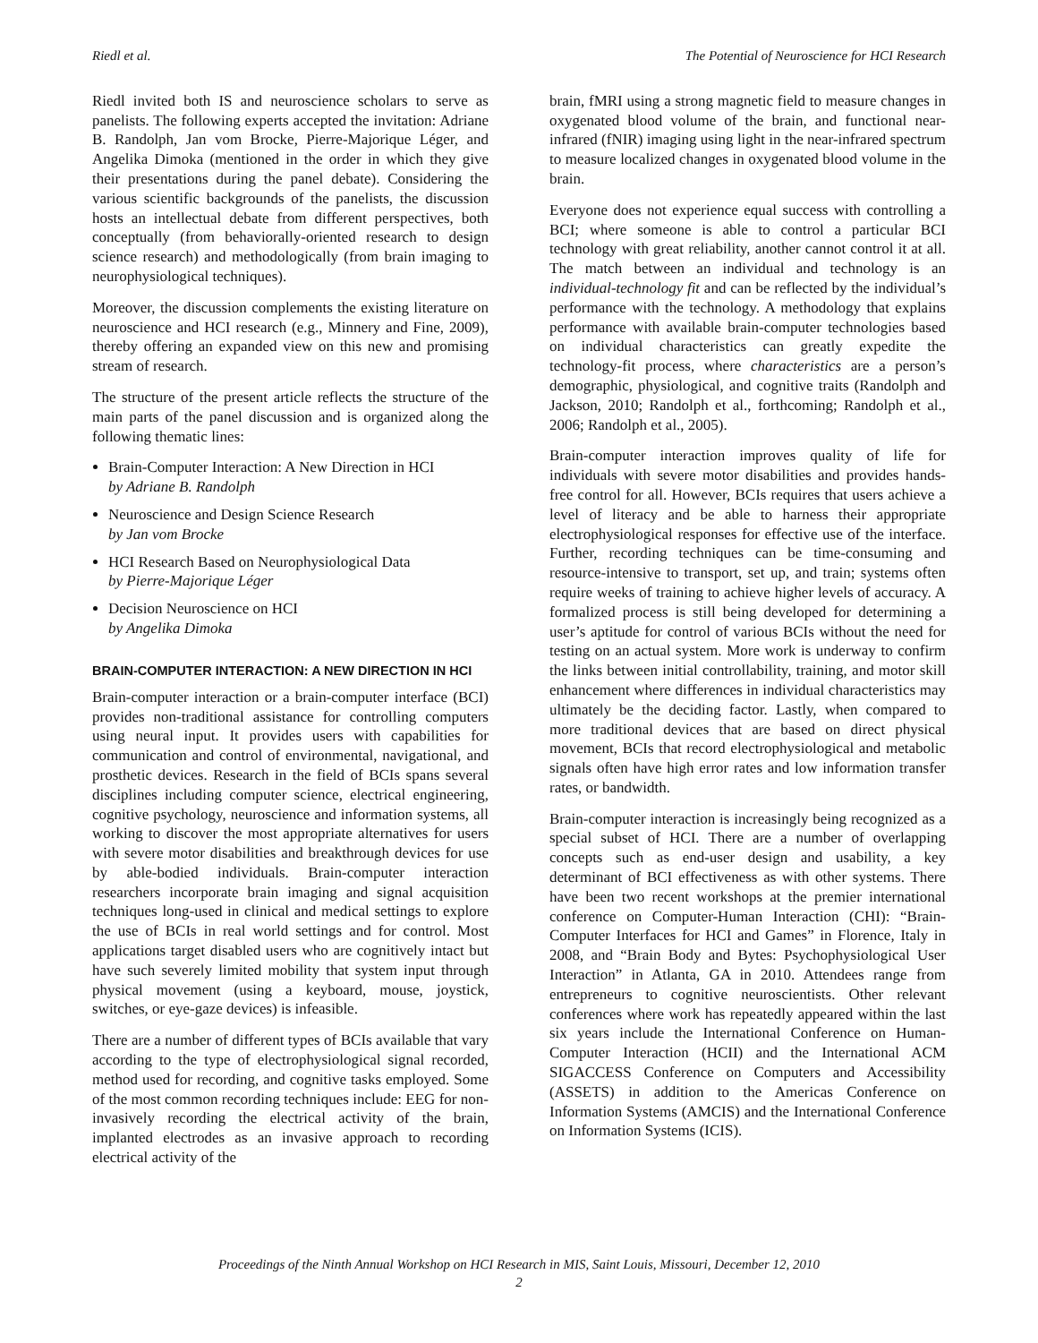Riedl et al. The Potential of Neuroscience for HCI Research
Riedl invited both IS and neuroscience scholars to serve as panelists. The following experts accepted the invitation: Adriane B. Randolph, Jan vom Brocke, Pierre-Majorique Léger, and Angelika Dimoka (mentioned in the order in which they give their presentations during the panel debate). Considering the various scientific backgrounds of the panelists, the discussion hosts an intellectual debate from different perspectives, both conceptually (from behaviorally-oriented research to design science research) and methodologically (from brain imaging to neurophysiological techniques).
Moreover, the discussion complements the existing literature on neuroscience and HCI research (e.g., Minnery and Fine, 2009), thereby offering an expanded view on this new and promising stream of research.
The structure of the present article reflects the structure of the main parts of the panel discussion and is organized along the following thematic lines:
Brain-Computer Interaction: A New Direction in HCI
by Adriane B. Randolph
Neuroscience and Design Science Research
by Jan vom Brocke
HCI Research Based on Neurophysiological Data
by Pierre-Majorique Léger
Decision Neuroscience on HCI
by Angelika Dimoka
BRAIN-COMPUTER INTERACTION: A NEW DIRECTION IN HCI
Brain-computer interaction or a brain-computer interface (BCI) provides non-traditional assistance for controlling computers using neural input. It provides users with capabilities for communication and control of environmental, navigational, and prosthetic devices. Research in the field of BCIs spans several disciplines including computer science, electrical engineering, cognitive psychology, neuroscience and information systems, all working to discover the most appropriate alternatives for users with severe motor disabilities and breakthrough devices for use by able-bodied individuals. Brain-computer interaction researchers incorporate brain imaging and signal acquisition techniques long-used in clinical and medical settings to explore the use of BCIs in real world settings and for control. Most applications target disabled users who are cognitively intact but have such severely limited mobility that system input through physical movement (using a keyboard, mouse, joystick, switches, or eye-gaze devices) is infeasible.
There are a number of different types of BCIs available that vary according to the type of electrophysiological signal recorded, method used for recording, and cognitive tasks employed. Some of the most common recording techniques include: EEG for non-invasively recording the electrical activity of the brain, implanted electrodes as an invasive approach to recording electrical activity of the
brain, fMRI using a strong magnetic field to measure changes in oxygenated blood volume of the brain, and functional near-infrared (fNIR) imaging using light in the near-infrared spectrum to measure localized changes in oxygenated blood volume in the brain.
Everyone does not experience equal success with controlling a BCI; where someone is able to control a particular BCI technology with great reliability, another cannot control it at all. The match between an individual and technology is an individual-technology fit and can be reflected by the individual’s performance with the technology. A methodology that explains performance with available brain-computer technologies based on individual characteristics can greatly expedite the technology-fit process, where characteristics are a person’s demographic, physiological, and cognitive traits (Randolph and Jackson, 2010; Randolph et al., forthcoming; Randolph et al., 2006; Randolph et al., 2005).
Brain-computer interaction improves quality of life for individuals with severe motor disabilities and provides hands-free control for all. However, BCIs requires that users achieve a level of literacy and be able to harness their appropriate electrophysiological responses for effective use of the interface. Further, recording techniques can be time-consuming and resource-intensive to transport, set up, and train; systems often require weeks of training to achieve higher levels of accuracy. A formalized process is still being developed for determining a user’s aptitude for control of various BCIs without the need for testing on an actual system. More work is underway to confirm the links between initial controllability, training, and motor skill enhancement where differences in individual characteristics may ultimately be the deciding factor. Lastly, when compared to more traditional devices that are based on direct physical movement, BCIs that record electrophysiological and metabolic signals often have high error rates and low information transfer rates, or bandwidth.
Brain-computer interaction is increasingly being recognized as a special subset of HCI. There are a number of overlapping concepts such as end-user design and usability, a key determinant of BCI effectiveness as with other systems. There have been two recent workshops at the premier international conference on Computer-Human Interaction (CHI): “Brain-Computer Interfaces for HCI and Games” in Florence, Italy in 2008, and “Brain Body and Bytes: Psychophysiological User Interaction” in Atlanta, GA in 2010. Attendees range from entrepreneurs to cognitive neuroscientists. Other relevant conferences where work has repeatedly appeared within the last six years include the International Conference on Human-Computer Interaction (HCII) and the International ACM SIGACCESS Conference on Computers and Accessibility (ASSETS) in addition to the Americas Conference on Information Systems (AMCIS) and the International Conference on Information Systems (ICIS).
Proceedings of the Ninth Annual Workshop on HCI Research in MIS, Saint Louis, Missouri, December 12, 2010
2